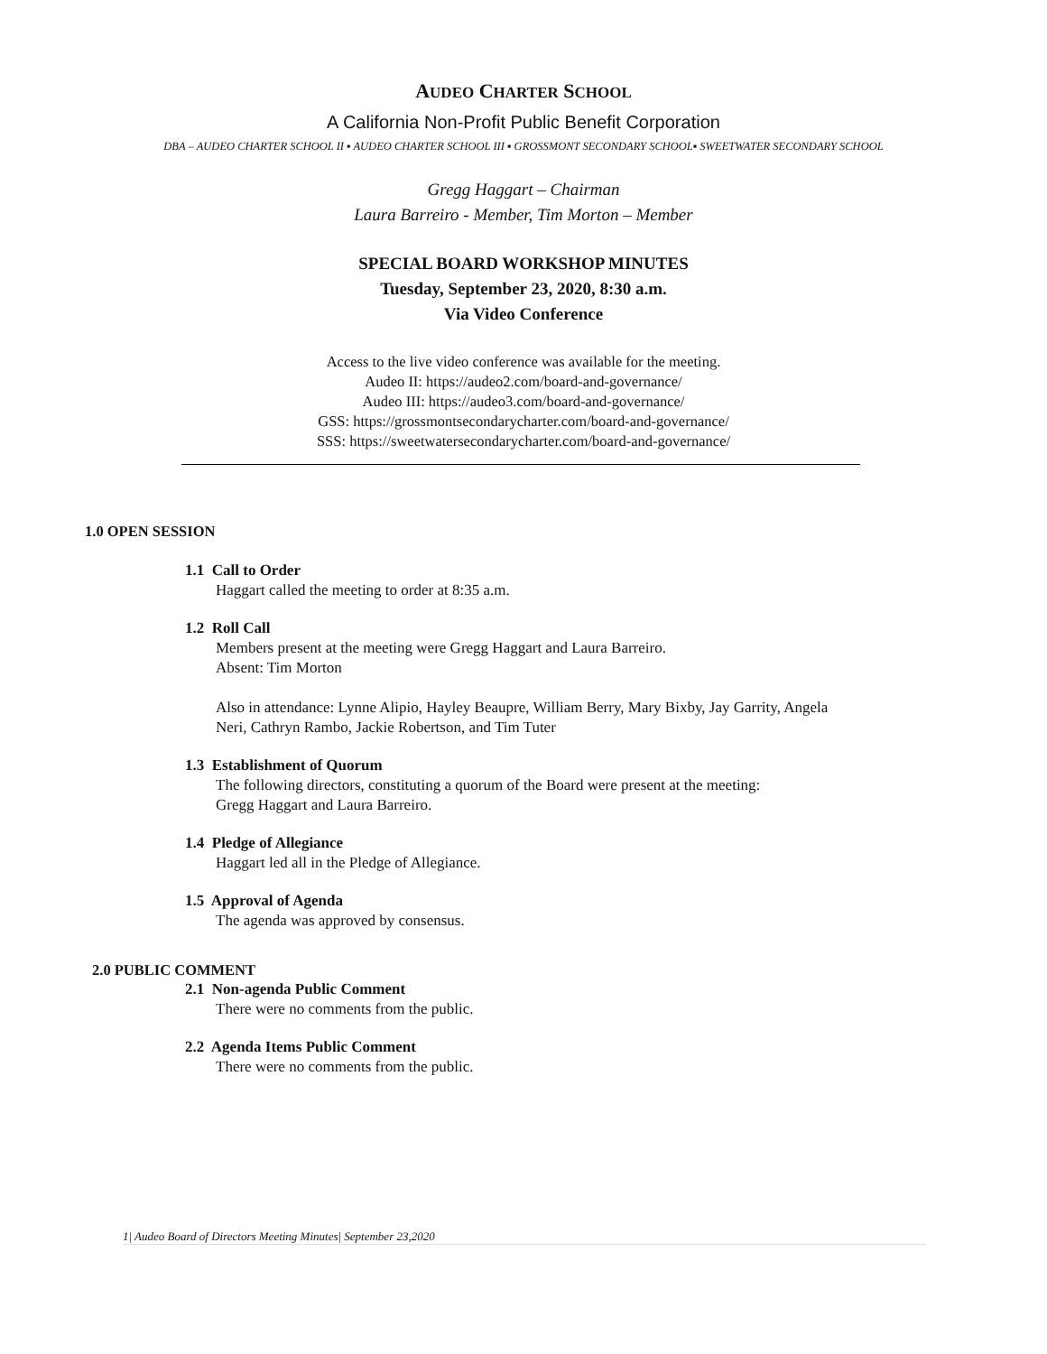AUDEO CHARTER SCHOOL
A California Non-Profit Public Benefit Corporation
DBA – AUDEO CHARTER SCHOOL II ▪ AUDEO CHARTER SCHOOL III ▪ GROSSMONT SECONDARY SCHOOL▪ SWEETWATER SECONDARY SCHOOL
Gregg Haggart – Chairman
Laura Barreiro - Member, Tim Morton – Member
SPECIAL BOARD WORKSHOP MINUTES
Tuesday, September 23, 2020, 8:30 a.m.
Via Video Conference
Access to the live video conference was available for the meeting.
Audeo II: https://audeo2.com/board-and-governance/
Audeo III: https://audeo3.com/board-and-governance/
GSS: https://grossmontsecondarycharter.com/board-and-governance/
SSS: https://sweetwatersecondarycharter.com/board-and-governance/
1.0 OPEN SESSION
1.1 Call to Order
Haggart called the meeting to order at 8:35 a.m.
1.2 Roll Call
Members present at the meeting were Gregg Haggart and Laura Barreiro.
Absent: Tim Morton
Also in attendance: Lynne Alipio, Hayley Beaupre, William Berry, Mary Bixby, Jay Garrity, Angela
Neri, Cathryn Rambo, Jackie Robertson, and Tim Tuter
1.3 Establishment of Quorum
The following directors, constituting a quorum of the Board were present at the meeting:
Gregg Haggart and Laura Barreiro.
1.4 Pledge of Allegiance
Haggart led all in the Pledge of Allegiance.
1.5 Approval of Agenda
The agenda was approved by consensus.
2.0 PUBLIC COMMENT
2.1 Non-agenda Public Comment
There were no comments from the public.
2.2 Agenda Items Public Comment
There were no comments from the public.
1| Audeo Board of Directors Meeting Minutes| September 23,2020